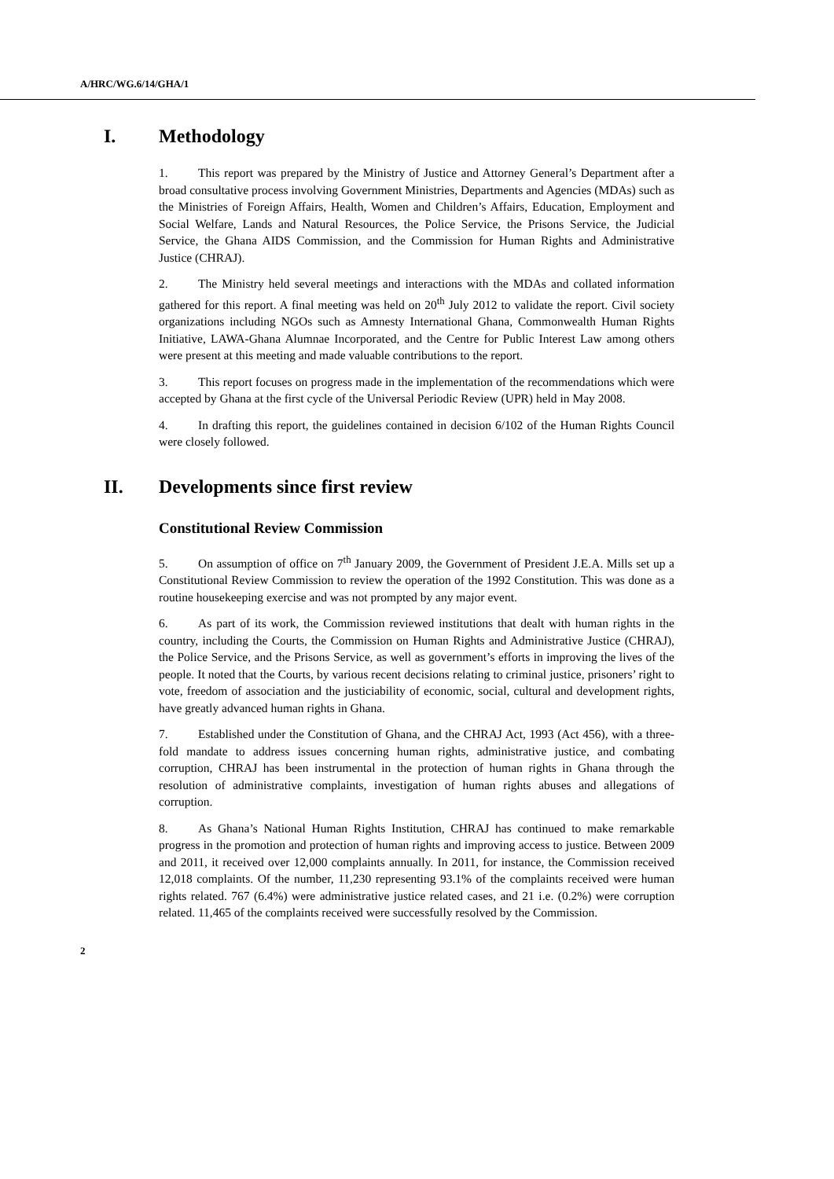A/HRC/WG.6/14/GHA/1
I. Methodology
1. This report was prepared by the Ministry of Justice and Attorney General’s Department after a broad consultative process involving Government Ministries, Departments and Agencies (MDAs) such as the Ministries of Foreign Affairs, Health, Women and Children’s Affairs, Education, Employment and Social Welfare, Lands and Natural Resources, the Police Service, the Prisons Service, the Judicial Service, the Ghana AIDS Commission, and the Commission for Human Rights and Administrative Justice (CHRAJ).
2. The Ministry held several meetings and interactions with the MDAs and collated information gathered for this report. A final meeting was held on 20<sup>th</sup> July 2012 to validate the report. Civil society organizations including NGOs such as Amnesty International Ghana, Commonwealth Human Rights Initiative, LAWA-Ghana Alumnae Incorporated, and the Centre for Public Interest Law among others were present at this meeting and made valuable contributions to the report.
3. This report focuses on progress made in the implementation of the recommendations which were accepted by Ghana at the first cycle of the Universal Periodic Review (UPR) held in May 2008.
4. In drafting this report, the guidelines contained in decision 6/102 of the Human Rights Council were closely followed.
II. Developments since first review
Constitutional Review Commission
5. On assumption of office on 7<sup>th</sup> January 2009, the Government of President J.E.A. Mills set up a Constitutional Review Commission to review the operation of the 1992 Constitution. This was done as a routine housekeeping exercise and was not prompted by any major event.
6. As part of its work, the Commission reviewed institutions that dealt with human rights in the country, including the Courts, the Commission on Human Rights and Administrative Justice (CHRAJ), the Police Service, and the Prisons Service, as well as government’s efforts in improving the lives of the people. It noted that the Courts, by various recent decisions relating to criminal justice, prisoners’ right to vote, freedom of association and the justiciability of economic, social, cultural and development rights, have greatly advanced human rights in Ghana.
7. Established under the Constitution of Ghana, and the CHRAJ Act, 1993 (Act 456), with a three-fold mandate to address issues concerning human rights, administrative justice, and combating corruption, CHRAJ has been instrumental in the protection of human rights in Ghana through the resolution of administrative complaints, investigation of human rights abuses and allegations of corruption.
8. As Ghana’s National Human Rights Institution, CHRAJ has continued to make remarkable progress in the promotion and protection of human rights and improving access to justice. Between 2009 and 2011, it received over 12,000 complaints annually. In 2011, for instance, the Commission received 12,018 complaints. Of the number, 11,230 representing 93.1% of the complaints received were human rights related. 767 (6.4%) were administrative justice related cases, and 21 i.e. (0.2%) were corruption related. 11,465 of the complaints received were successfully resolved by the Commission.
2